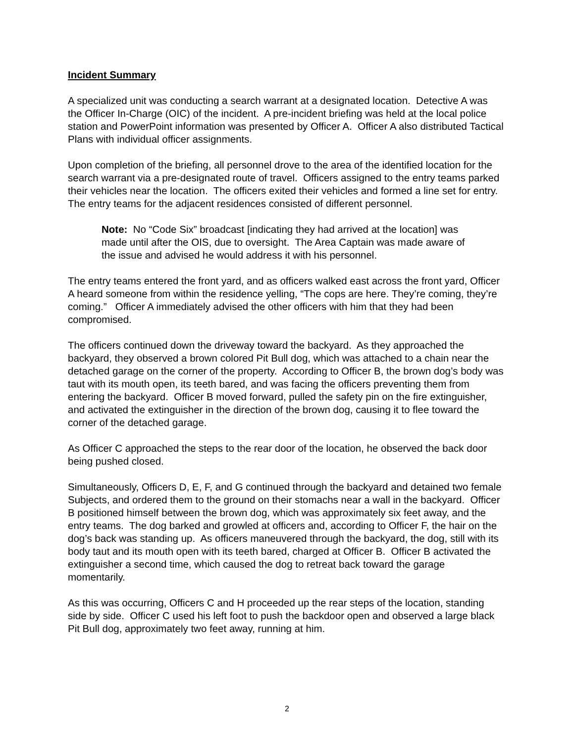Incident Summary
A specialized unit was conducting a search warrant at a designated location. Detective A was the Officer In-Charge (OIC) of the incident. A pre-incident briefing was held at the local police station and PowerPoint information was presented by Officer A. Officer A also distributed Tactical Plans with individual officer assignments.
Upon completion of the briefing, all personnel drove to the area of the identified location for the search warrant via a pre-designated route of travel. Officers assigned to the entry teams parked their vehicles near the location. The officers exited their vehicles and formed a line set for entry. The entry teams for the adjacent residences consisted of different personnel.
Note: No “Code Six” broadcast [indicating they had arrived at the location] was made until after the OIS, due to oversight. The Area Captain was made aware of the issue and advised he would address it with his personnel.
The entry teams entered the front yard, and as officers walked east across the front yard, Officer A heard someone from within the residence yelling, “The cops are here. They’re coming, they’re coming.” Officer A immediately advised the other officers with him that they had been compromised.
The officers continued down the driveway toward the backyard. As they approached the backyard, they observed a brown colored Pit Bull dog, which was attached to a chain near the detached garage on the corner of the property. According to Officer B, the brown dog’s body was taut with its mouth open, its teeth bared, and was facing the officers preventing them from entering the backyard. Officer B moved forward, pulled the safety pin on the fire extinguisher, and activated the extinguisher in the direction of the brown dog, causing it to flee toward the corner of the detached garage.
As Officer C approached the steps to the rear door of the location, he observed the back door being pushed closed.
Simultaneously, Officers D, E, F, and G continued through the backyard and detained two female Subjects, and ordered them to the ground on their stomachs near a wall in the backyard. Officer B positioned himself between the brown dog, which was approximately six feet away, and the entry teams. The dog barked and growled at officers and, according to Officer F, the hair on the dog’s back was standing up. As officers maneuvered through the backyard, the dog, still with its body taut and its mouth open with its teeth bared, charged at Officer B. Officer B activated the extinguisher a second time, which caused the dog to retreat back toward the garage momentarily.
As this was occurring, Officers C and H proceeded up the rear steps of the location, standing side by side. Officer C used his left foot to push the backdoor open and observed a large black Pit Bull dog, approximately two feet away, running at him.
2